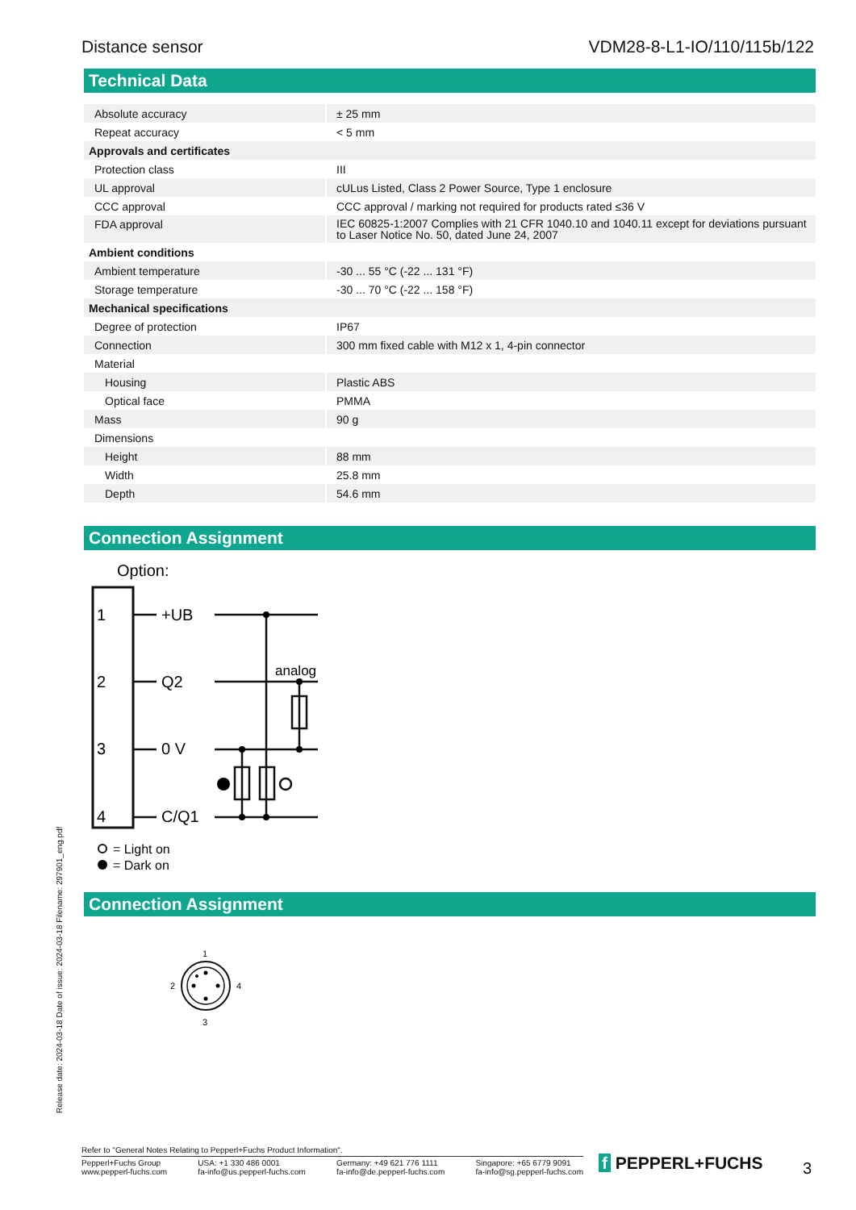Distance sensor VDM28-8-L1-IO/110/115b/122
Technical Data
| Absolute accuracy | ± 25 mm |
| Repeat accuracy | < 5 mm |
| Approvals and certificates | |
| Protection class | III |
| UL approval | cULus Listed, Class 2 Power Source, Type 1 enclosure |
| CCC approval | CCC approval / marking not required for products rated ≤36 V |
| FDA approval | IEC 60825-1:2007 Complies with 21 CFR 1040.10 and 1040.11 except for deviations pursuant to Laser Notice No. 50, dated June 24, 2007 |
| Ambient conditions | |
| Ambient temperature | -30 ... 55 °C (-22 ... 131 °F) |
| Storage temperature | -30 ... 70 °C (-22 ... 158 °F) |
| Mechanical specifications | |
| Degree of protection | IP67 |
| Connection | 300 mm fixed cable with M12 x 1, 4-pin connector |
| Material | |
| Housing | Plastic ABS |
| Optical face | PMMA |
| Mass | 90 g |
| Dimensions | |
| Height | 88 mm |
| Width | 25.8 mm |
| Depth | 54.6 mm |
Connection Assignment
Option:
1
2
3
4
+UB
Q2
0 V
C/Q1
analog
= Light on
= Dark on
Connection Assignment
1
2
4
3
Release date: 2024-03-18 Date of issue: 2024-03-18 Filename: 297901_eng.pdf
Refer to "General Notes Relating to Pepperl+Fuchs Product Information".
Pepperl+Fuchs Group
www.pepperl-fuchs.com USA: +1 330 486 0001
fa-info@us.pepperl-fuchs.com Germany: +49 621 776 1111
fa-info@de.pepperl-fuchs.com Singapore: +65 6779 9091
fa-info@sg.pepperl-fuchs.com
f PEPPERL+FUCHS 3